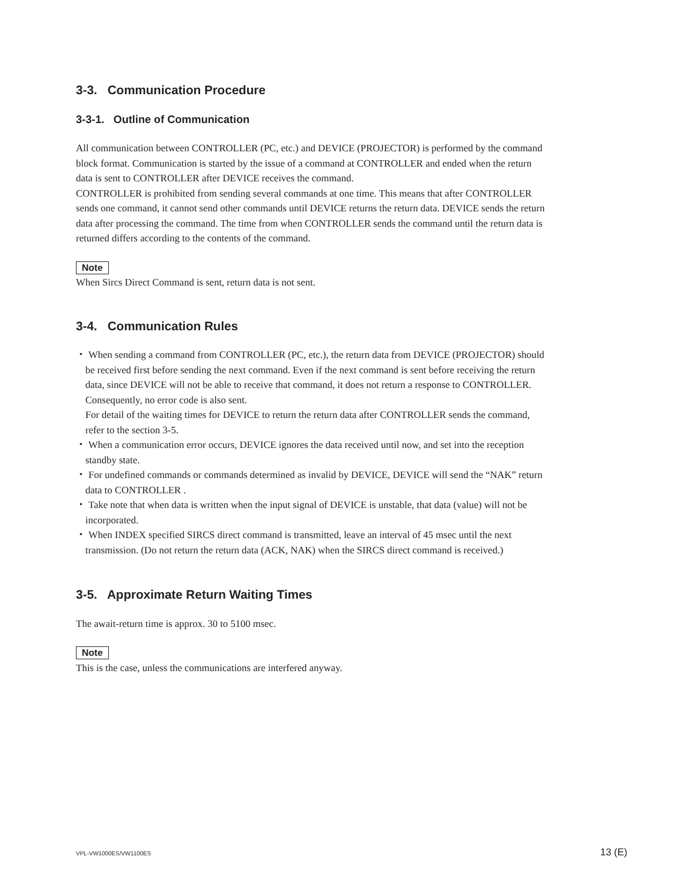3-3. Communication Procedure
3-3-1. Outline of Communication
All communication between CONTROLLER (PC, etc.) and DEVICE (PROJECTOR) is performed by the command block format. Communication is started by the issue of a command at CONTROLLER and ended when the return data is sent to CONTROLLER after DEVICE receives the command.
CONTROLLER is prohibited from sending several commands at one time. This means that after CONTROLLER sends one command, it cannot send other commands until DEVICE returns the return data. DEVICE sends the return data after processing the command. The time from when CONTROLLER sends the command until the return data is returned differs according to the contents of the command.
Note
When Sircs Direct Command is sent, return data is not sent.
3-4. Communication Rules
・ When sending a command from CONTROLLER (PC, etc.), the return data from DEVICE (PROJECTOR) should be received first before sending the next command. Even if the next command is sent before receiving the return data, since DEVICE will not be able to receive that command, it does not return a response to CONTROLLER. Consequently, no error code is also sent.
For detail of the waiting times for DEVICE to return the return data after CONTROLLER sends the command, refer to the section 3-5.
・ When a communication error occurs, DEVICE ignores the data received until now, and set into the reception standby state.
・ For undefined commands or commands determined as invalid by DEVICE, DEVICE will send the “NAK” return data to CONTROLLER .
・ Take note that when data is written when the input signal of DEVICE is unstable, that data (value) will not be incorporated.
・ When INDEX specified SIRCS direct command is transmitted, leave an interval of 45 msec until the next transmission. (Do not return the return data (ACK, NAK) when the SIRCS direct command is received.)
3-5. Approximate Return Waiting Times
The await-return time is approx. 30 to 5100 msec.
Note
This is the case, unless the communications are interfered anyway.
VPL-VW1000ES/VW1100ES 13 (E)